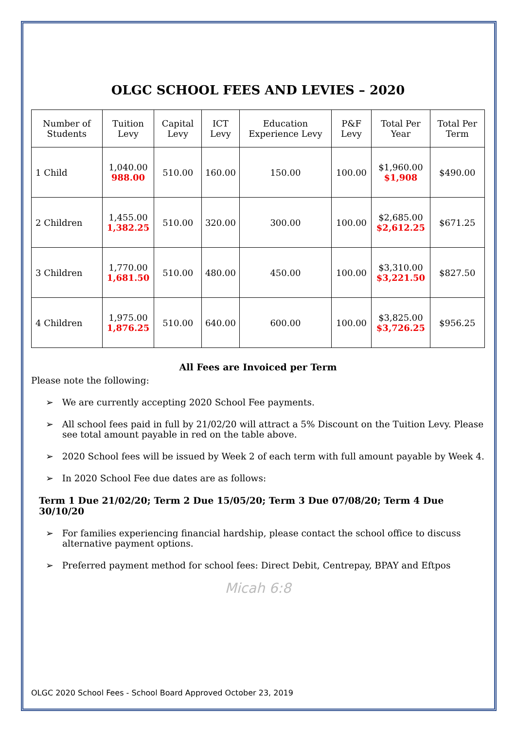OLGC SCHOOL FEES AND LEVIES – 2020
| Number of Students | Tuition Levy | Capital Levy | ICT Levy | Education Experience Levy | P&F Levy | Total Per Year | Total Per Term |
| --- | --- | --- | --- | --- | --- | --- | --- |
| 1 Child | 1,040.00 988.00 | 510.00 | 160.00 | 150.00 | 100.00 | $1,960.00 $1,908 | $490.00 |
| 2 Children | 1,455.00 1,382.25 | 510.00 | 320.00 | 300.00 | 100.00 | $2,685.00 $2,612.25 | $671.25 |
| 3 Children | 1,770.00 1,681.50 | 510.00 | 480.00 | 450.00 | 100.00 | $3,310.00 $3,221.50 | $827.50 |
| 4 Children | 1,975.00 1,876.25 | 510.00 | 640.00 | 600.00 | 100.00 | $3,825.00 $3,726.25 | $956.25 |
All Fees are Invoiced per Term
Please note the following:
➢ We are currently accepting 2020 School Fee payments.
➢ All school fees paid in full by 21/02/20 will attract a 5% Discount on the Tuition Levy. Please see total amount payable in red on the table above.
➢ 2020 School fees will be issued by Week 2 of each term with full amount payable by Week 4.
➢ In 2020 School Fee due dates are as follows:
Term 1 Due 21/02/20; Term 2 Due 15/05/20; Term 3 Due 07/08/20; Term 4 Due 30/10/20
➢ For families experiencing financial hardship, please contact the school office to discuss alternative payment options.
➢ Preferred payment method for school fees: Direct Debit, Centrepay, BPAY and Eftpos
Micah 6:8
OLGC 2020 School Fees - School Board Approved October 23, 2019